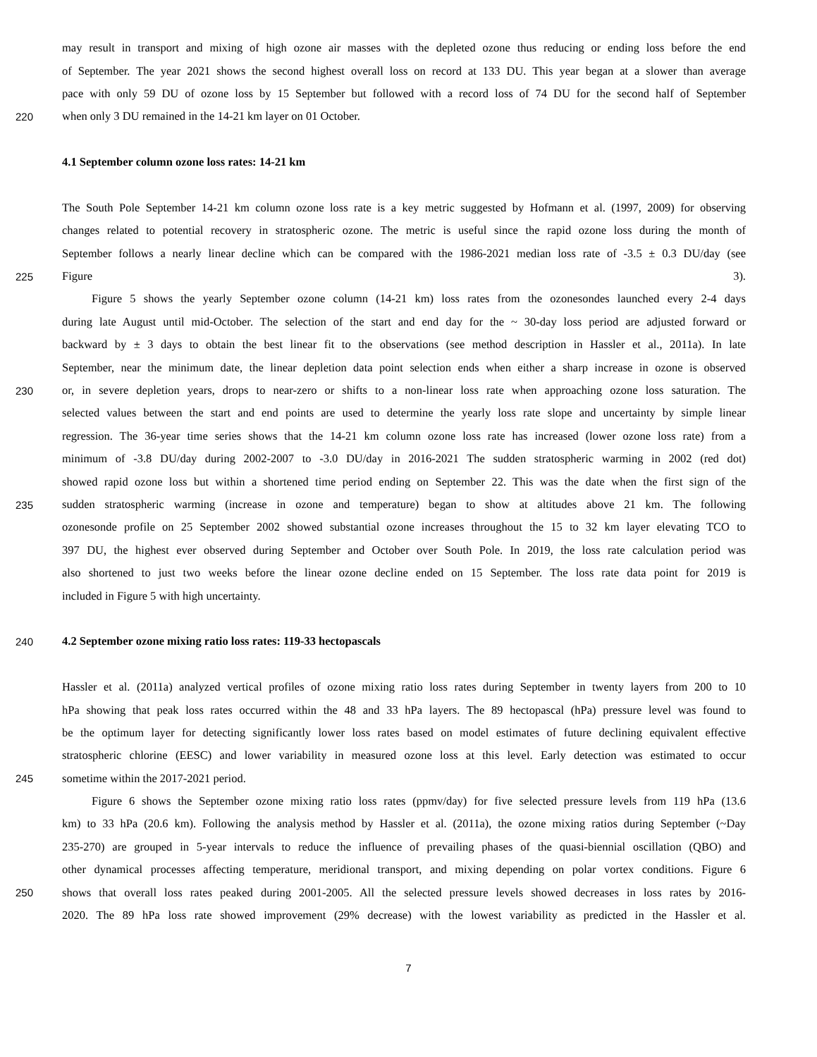may result in transport and mixing of high ozone air masses with the depleted ozone thus reducing or ending loss before the end
of September. The year 2021 shows the second highest overall loss on record at 133 DU. This year began at a slower than average
pace with only 59 DU of ozone loss by 15 September but followed with a record loss of 74 DU for the second half of September
220 when only 3 DU remained in the 14-21 km layer on 01 October.
4.1 September column ozone loss rates: 14-21 km
The South Pole September 14-21 km column ozone loss rate is a key metric suggested by Hofmann et al. (1997, 2009) for observing
changes related to potential recovery in stratospheric ozone. The metric is useful since the rapid ozone loss during the month of
September follows a nearly linear decline which can be compared with the 1986-2021 median loss rate of -3.5 ± 0.3 DU/day (see
225 Figure 3).
Figure 5 shows the yearly September ozone column (14-21 km) loss rates from the ozonesondes launched every 2-4 days
during late August until mid-October. The selection of the start and end day for the ~ 30-day loss period are adjusted forward or
backward by ± 3 days to obtain the best linear fit to the observations (see method description in Hassler et al., 2011a). In late
September, near the minimum date, the linear depletion data point selection ends when either a sharp increase in ozone is observed
230 or, in severe depletion years, drops to near-zero or shifts to a non-linear loss rate when approaching ozone loss saturation. The
selected values between the start and end points are used to determine the yearly loss rate slope and uncertainty by simple linear
regression. The 36-year time series shows that the 14-21 km column ozone loss rate has increased (lower ozone loss rate) from a
minimum of -3.8 DU/day during 2002-2007 to -3.0 DU/day in 2016-2021 The sudden stratospheric warming in 2002 (red dot)
showed rapid ozone loss but within a shortened time period ending on September 22. This was the date when the first sign of the
235 sudden stratospheric warming (increase in ozone and temperature) began to show at altitudes above 21 km. The following
ozonesonde profile on 25 September 2002 showed substantial ozone increases throughout the 15 to 32 km layer elevating TCO to
397 DU, the highest ever observed during September and October over South Pole. In 2019, the loss rate calculation period was
also shortened to just two weeks before the linear ozone decline ended on 15 September. The loss rate data point for 2019 is
included in Figure 5 with high uncertainty.
240 4.2 September ozone mixing ratio loss rates: 119-33 hectopascals
Hassler et al. (2011a) analyzed vertical profiles of ozone mixing ratio loss rates during September in twenty layers from 200 to 10
hPa showing that peak loss rates occurred within the 48 and 33 hPa layers. The 89 hectopascal (hPa) pressure level was found to
be the optimum layer for detecting significantly lower loss rates based on model estimates of future declining equivalent effective
stratospheric chlorine (EESC) and lower variability in measured ozone loss at this level. Early detection was estimated to occur
245 sometime within the 2017-2021 period.
Figure 6 shows the September ozone mixing ratio loss rates (ppmv/day) for five selected pressure levels from 119 hPa (13.6
km) to 33 hPa (20.6 km). Following the analysis method by Hassler et al. (2011a), the ozone mixing ratios during September (~Day
235-270) are grouped in 5-year intervals to reduce the influence of prevailing phases of the quasi-biennial oscillation (QBO) and
other dynamical processes affecting temperature, meridional transport, and mixing depending on polar vortex conditions. Figure 6
250 shows that overall loss rates peaked during 2001-2005. All the selected pressure levels showed decreases in loss rates by 2016-
2020. The 89 hPa loss rate showed improvement (29% decrease) with the lowest variability as predicted in the Hassler et al.
7